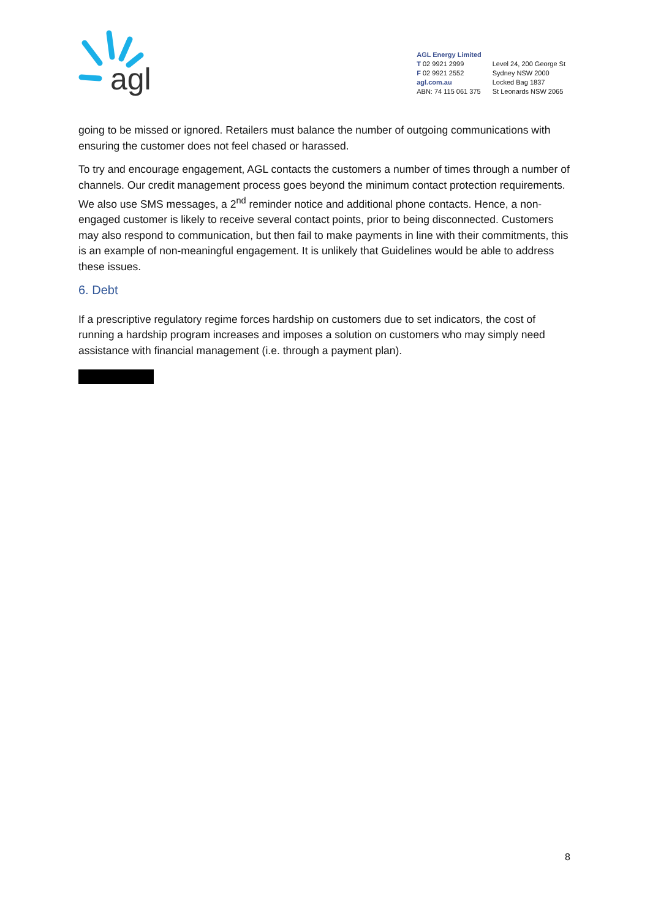agl
AGL Energy Limited
T 02 9921 2999
F 02 9921 2552
agl.com.au
ABN: 74 115 061 375
Level 24, 200 George St
Sydney NSW 2000
Locked Bag 1837
St Leonards NSW 2065
going to be missed or ignored. Retailers must balance the number of outgoing communications with ensuring the customer does not feel chased or harassed.
To try and encourage engagement, AGL contacts the customers a number of times through a number of channels. Our credit management process goes beyond the minimum contact protection requirements. We also use SMS messages, a 2<sup>nd</sup> reminder notice and additional phone contacts. Hence, a non-engaged customer is likely to receive several contact points, prior to being disconnected. Customers may also respond to communication, but then fail to make payments in line with their commitments, this is an example of non-meaningful engagement. It is unlikely that Guidelines would be able to address these issues.
6. Debt
If a prescriptive regulatory regime forces hardship on customers due to set indicators, the cost of running a hardship program increases and imposes a solution on customers who may simply need assistance with financial management (i.e. through a payment plan).
8